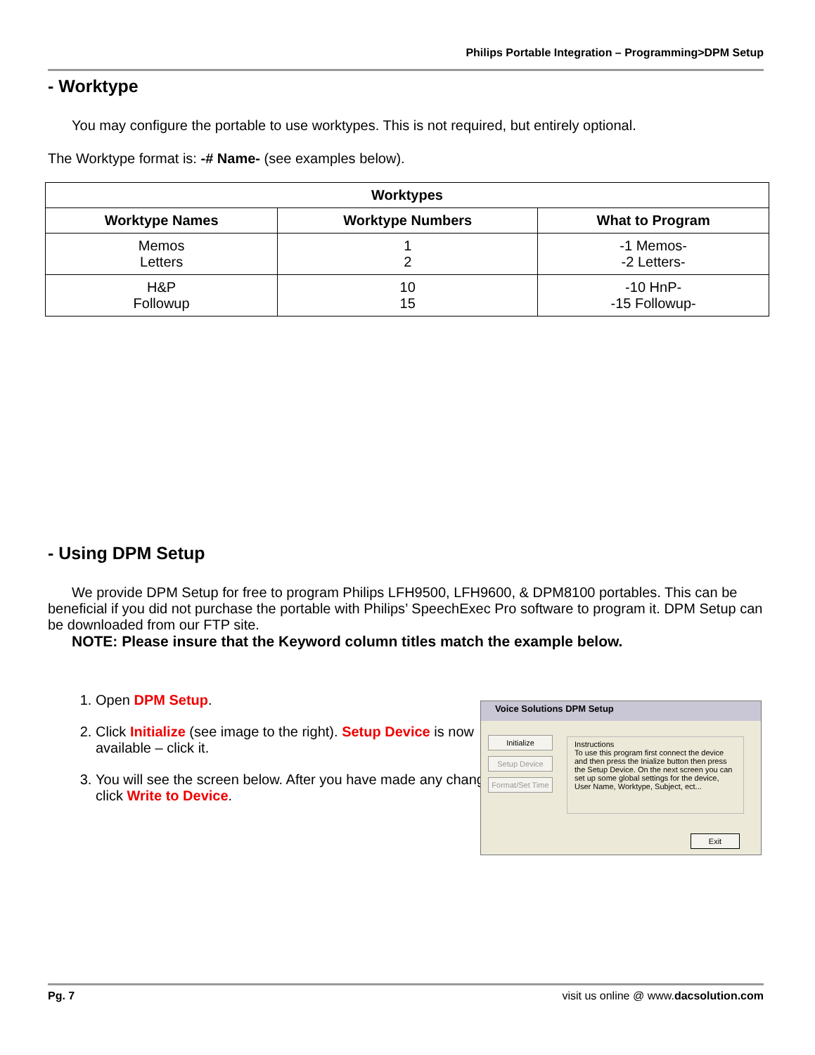Philips Portable Integration – Programming>DPM Setup
- Worktype
You may configure the portable to use worktypes. This is not required, but entirely optional.
The Worktype format is: -# Name- (see examples below).
| Worktypes | | |
| --- | --- | --- |
| Worktype Names | Worktype Numbers | What to Program |
| Memos Letters | 1 2 | -1 Memos- -2 Letters- |
| H&P Followup | 10 15 | -10 HnP- -15 Followup- |
- Using DPM Setup
We provide DPM Setup for free to program Philips LFH9500, LFH9600, & DPM8100 portables. This can be beneficial if you did not purchase the portable with Philips’ SpeechExec Pro software to program it. DPM Setup can be downloaded from our FTP site.
NOTE: Please insure that the Keyword column titles match the example below.
1. Open DPM Setup.
2. Click Initialize (see image to the right). Setup Device is now available – click it.
3. You will see the screen below. After you have made any changes, click Write to Device.
Voice Solutions DPM Setup
Initialize
Setup Device
Format/Set Time
Instructions
To use this program first connect the device and then press the Inialize button then press the Setup Device. On the next screen you can set up some global settings for the device, User Name, Worktype, Subject, ect...
Exit
Pg. 7 visit us online @ www.dacsolution.com